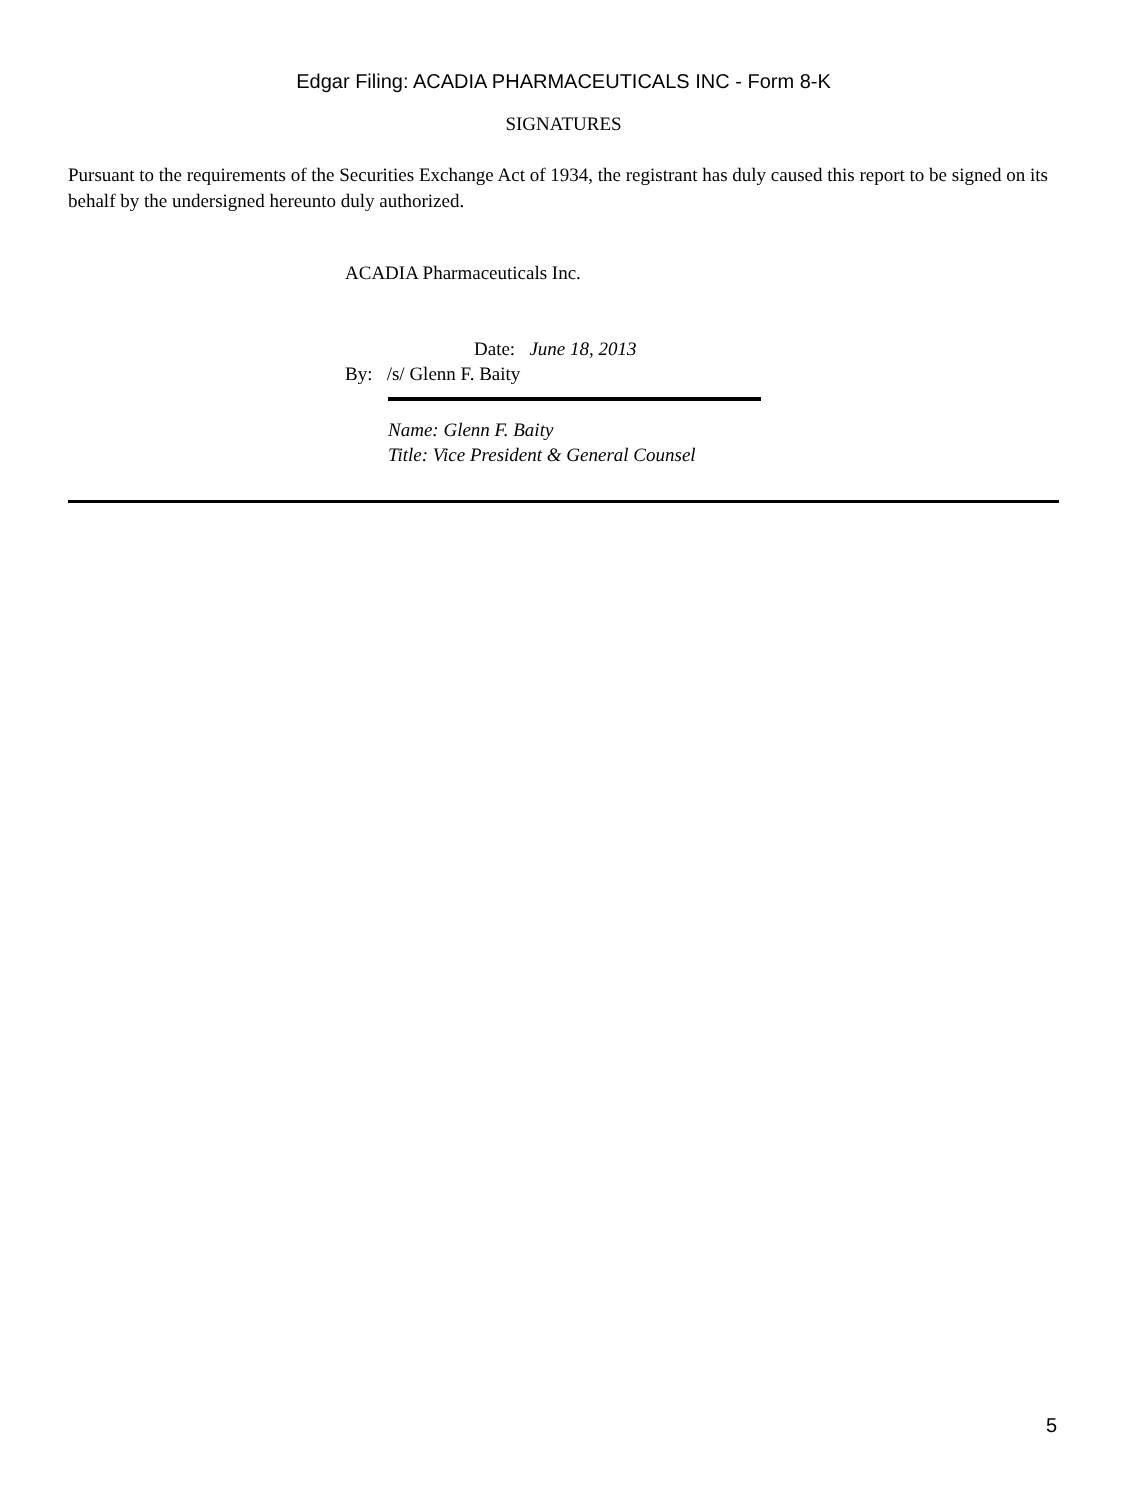Edgar Filing: ACADIA PHARMACEUTICALS INC - Form 8-K
SIGNATURES
Pursuant to the requirements of the Securities Exchange Act of 1934, the registrant has duly caused this report to be signed on its behalf by the undersigned hereunto duly authorized.
ACADIA Pharmaceuticals Inc.
Date: June 18, 2013
By: /s/ Glenn F. Baity
Name: Glenn F. Baity
Title: Vice President & General Counsel
5